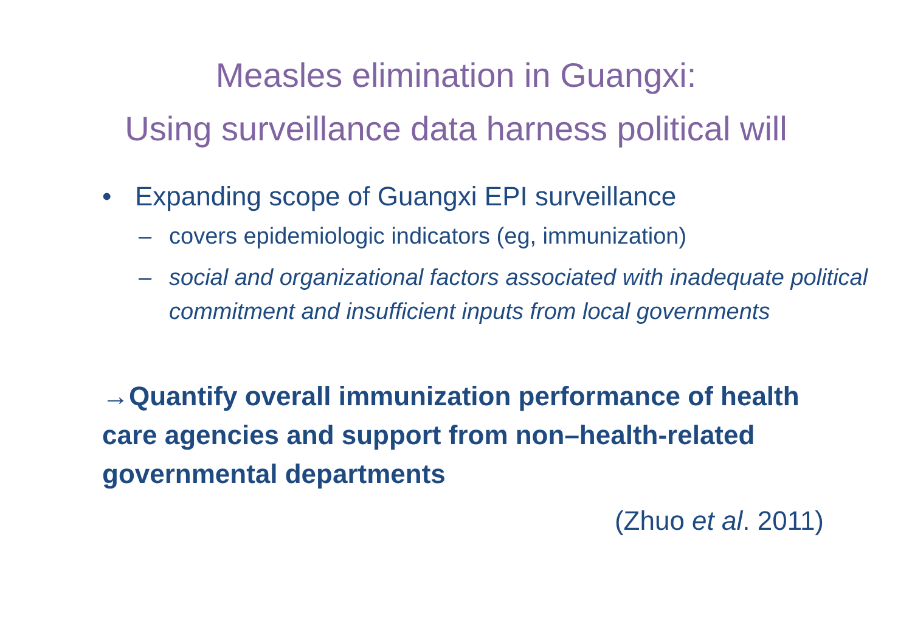Measles elimination in Guangxi:
Using surveillance data harness political will
• Expanding scope of Guangxi EPI surveillance
– covers epidemiologic indicators (eg, immunization)
– social and organizational factors associated with inadequate political commitment and insufficient inputs from local governments
→Quantify overall immunization performance of health care agencies and support from non–health-related governmental departments
(Zhuo et al. 2011)